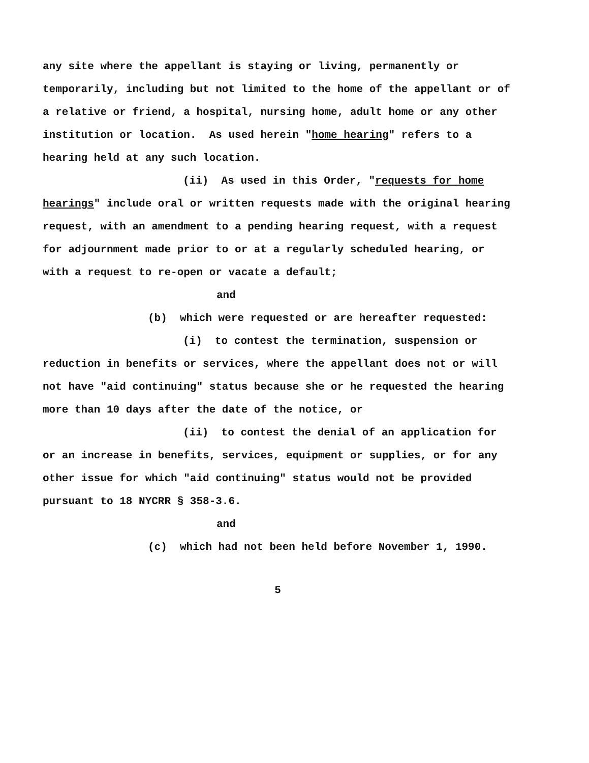any site where the appellant is staying or living, permanently or temporarily, including but not limited to the home of the appellant or of a relative or friend, a hospital, nursing home, adult home or any other institution or location. As used herein "home hearing" refers to a hearing held at any such location.
(ii) As used in this Order, "requests for home hearings" include oral or written requests made with the original hearing request, with an amendment to a pending hearing request, with a request for adjournment made prior to or at a regularly scheduled hearing, or with a request to re-open or vacate a default;
and
(b) which were requested or are hereafter requested:
(i) to contest the termination, suspension or reduction in benefits or services, where the appellant does not or will not have "aid continuing" status because she or he requested the hearing more than 10 days after the date of the notice, or
(ii) to contest the denial of an application for or an increase in benefits, services, equipment or supplies, or for any other issue for which "aid continuing" status would not be provided pursuant to 18 NYCRR § 358-3.6.
and
(c) which had not been held before November 1, 1990.
5